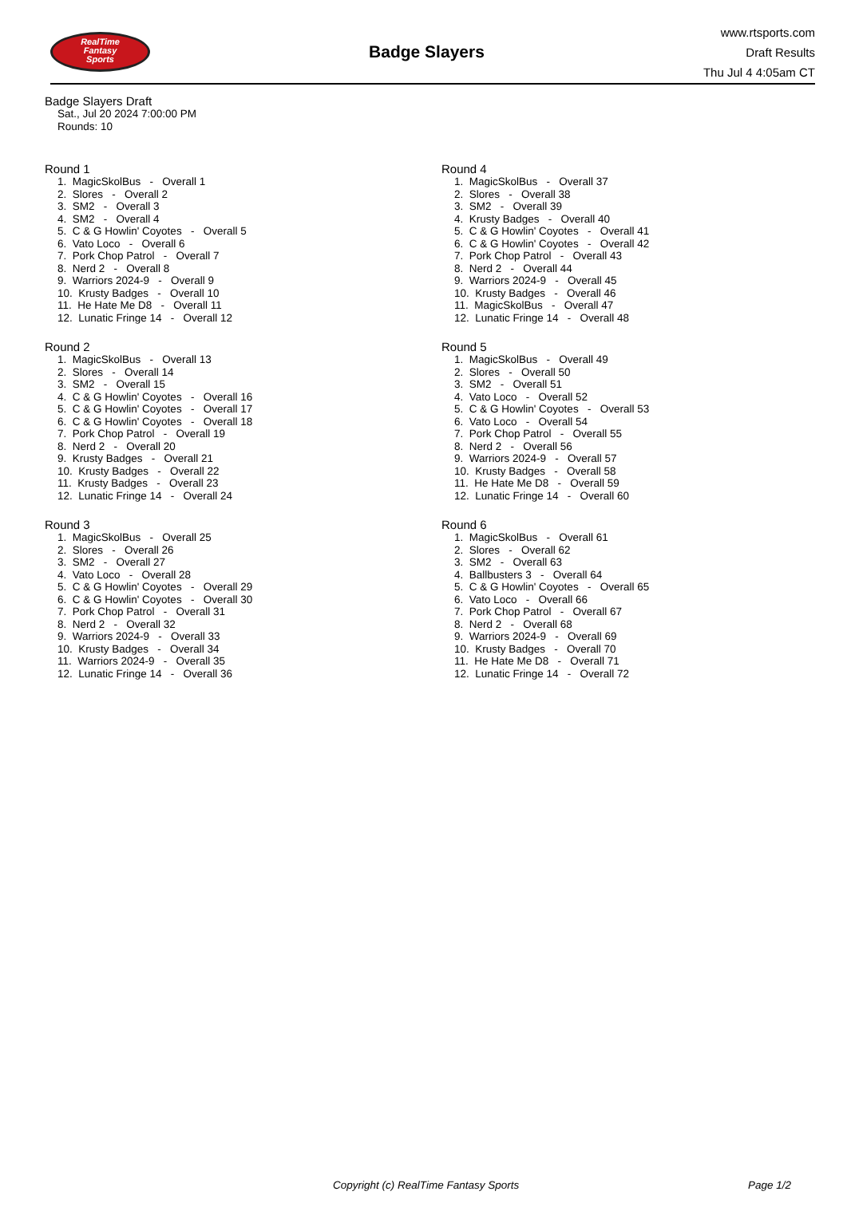RealTime
Fantasy
Sports
Badge Slayers
www.rtsports.com
Draft Results
Thu Jul 4 4:05am CT
Badge Slayers Draft
Sat., Jul 20 2024 7:00:00 PM
Rounds: 10
Round 1
1. MagicSkolBus - Overall 1
2. Slores - Overall 2
3. SM2 - Overall 3
4. SM2 - Overall 4
5. C & G Howlin' Coyotes - Overall 5
6. Vato Loco - Overall 6
7. Pork Chop Patrol - Overall 7
8. Nerd 2 - Overall 8
9. Warriors 2024-9 - Overall 9
10. Krusty Badges - Overall 10
11. He Hate Me D8 - Overall 11
12. Lunatic Fringe 14 - Overall 12
Round 2
1. MagicSkolBus - Overall 13
2. Slores - Overall 14
3. SM2 - Overall 15
4. C & G Howlin' Coyotes - Overall 16
5. C & G Howlin' Coyotes - Overall 17
6. C & G Howlin' Coyotes - Overall 18
7. Pork Chop Patrol - Overall 19
8. Nerd 2 - Overall 20
9. Krusty Badges - Overall 21
10. Krusty Badges - Overall 22
11. Krusty Badges - Overall 23
12. Lunatic Fringe 14 - Overall 24
Round 3
1. MagicSkolBus - Overall 25
2. Slores - Overall 26
3. SM2 - Overall 27
4. Vato Loco - Overall 28
5. C & G Howlin' Coyotes - Overall 29
6. C & G Howlin' Coyotes - Overall 30
7. Pork Chop Patrol - Overall 31
8. Nerd 2 - Overall 32
9. Warriors 2024-9 - Overall 33
10. Krusty Badges - Overall 34
11. Warriors 2024-9 - Overall 35
12. Lunatic Fringe 14 - Overall 36
Round 4
1. MagicSkolBus - Overall 37
2. Slores - Overall 38
3. SM2 - Overall 39
4. Krusty Badges - Overall 40
5. C & G Howlin' Coyotes - Overall 41
6. C & G Howlin' Coyotes - Overall 42
7. Pork Chop Patrol - Overall 43
8. Nerd 2 - Overall 44
9. Warriors 2024-9 - Overall 45
10. Krusty Badges - Overall 46
11. MagicSkolBus - Overall 47
12. Lunatic Fringe 14 - Overall 48
Round 5
1. MagicSkolBus - Overall 49
2. Slores - Overall 50
3. SM2 - Overall 51
4. Vato Loco - Overall 52
5. C & G Howlin' Coyotes - Overall 53
6. Vato Loco - Overall 54
7. Pork Chop Patrol - Overall 55
8. Nerd 2 - Overall 56
9. Warriors 2024-9 - Overall 57
10. Krusty Badges - Overall 58
11. He Hate Me D8 - Overall 59
12. Lunatic Fringe 14 - Overall 60
Round 6
1. MagicSkolBus - Overall 61
2. Slores - Overall 62
3. SM2 - Overall 63
4. Ballbusters 3 - Overall 64
5. C & G Howlin' Coyotes - Overall 65
6. Vato Loco - Overall 66
7. Pork Chop Patrol - Overall 67
8. Nerd 2 - Overall 68
9. Warriors 2024-9 - Overall 69
10. Krusty Badges - Overall 70
11. He Hate Me D8 - Overall 71
12. Lunatic Fringe 14 - Overall 72
Copyright (c) RealTime Fantasy Sports Page 1/2